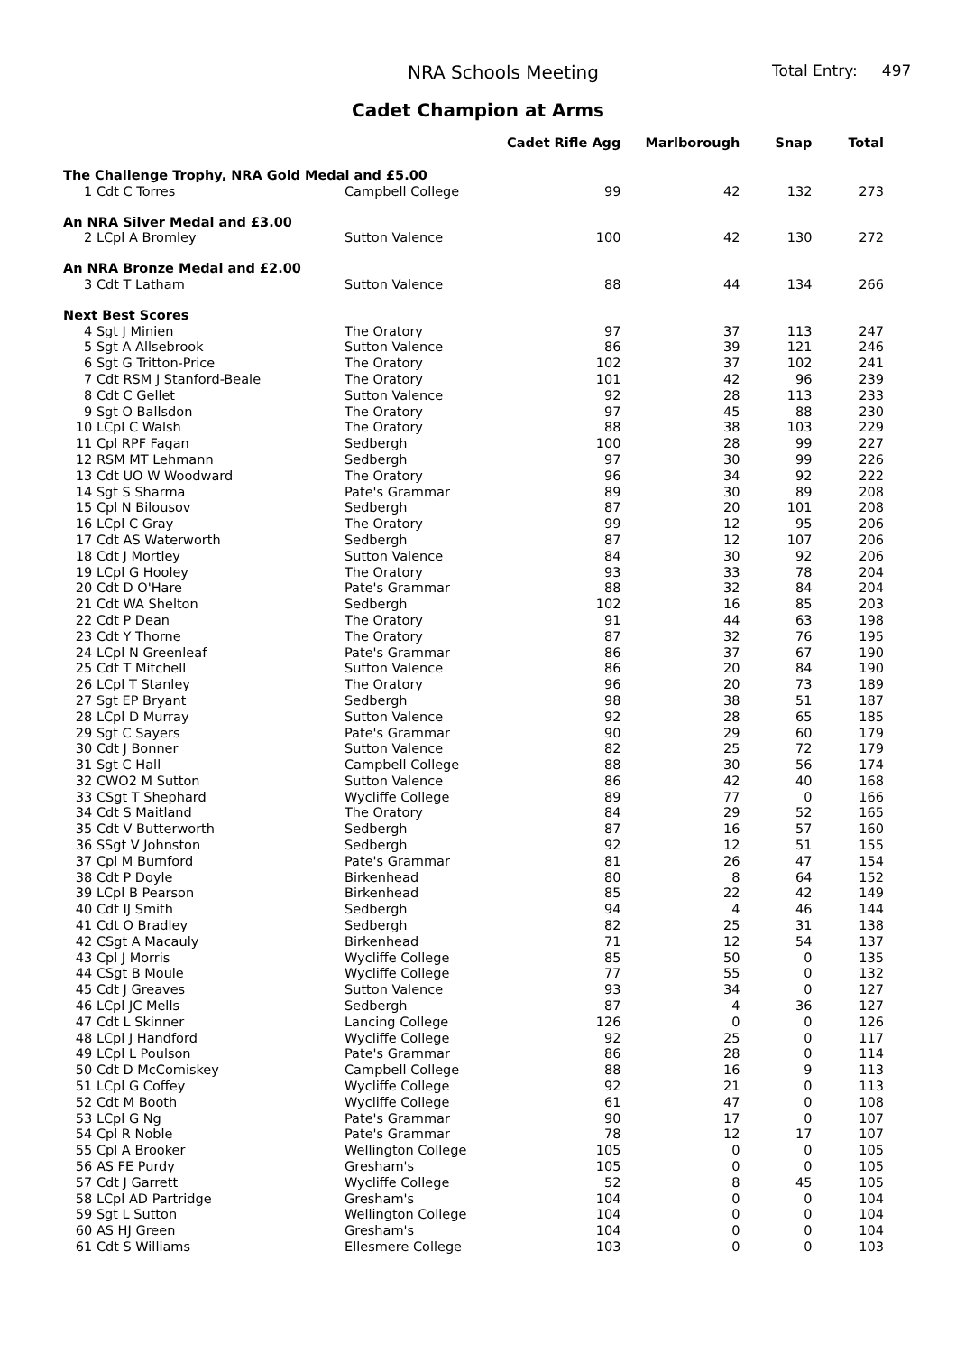NRA Schools Meeting Total Entry: 497
Cadet Champion at Arms
| | | Cadet Rifle Agg | Marlborough | Snap | Total |
| --- | --- | --- | --- | --- | --- |
| The Challenge Trophy, NRA Gold Medal and £5.00 | | | | | |
| 1 Cdt C Torres | Campbell College | 99 | 42 | 132 | 273 |
| An NRA Silver Medal and £3.00 | | | | | |
| 2 LCpl A Bromley | Sutton Valence | 100 | 42 | 130 | 272 |
| An NRA Bronze Medal and £2.00 | | | | | |
| 3 Cdt T Latham | Sutton Valence | 88 | 44 | 134 | 266 |
| Next Best Scores | | | | | |
| 4 Sgt J Minien | The Oratory | 97 | 37 | 113 | 247 |
| 5 Sgt A Allsebrook | Sutton Valence | 86 | 39 | 121 | 246 |
| 6 Sgt G Tritton-Price | The Oratory | 102 | 37 | 102 | 241 |
| 7 Cdt RSM J Stanford-Beale | The Oratory | 101 | 42 | 96 | 239 |
| 8 Cdt C Gellet | Sutton Valence | 92 | 28 | 113 | 233 |
| 9 Sgt O Ballsdon | The Oratory | 97 | 45 | 88 | 230 |
| 10 LCpl C Walsh | The Oratory | 88 | 38 | 103 | 229 |
| 11 Cpl RPF Fagan | Sedbergh | 100 | 28 | 99 | 227 |
| 12 RSM MT Lehmann | Sedbergh | 97 | 30 | 99 | 226 |
| 13 Cdt UO W Woodward | The Oratory | 96 | 34 | 92 | 222 |
| 14 Sgt S Sharma | Pate's Grammar | 89 | 30 | 89 | 208 |
| 15 Cpl N Bilousov | Sedbergh | 87 | 20 | 101 | 208 |
| 16 LCpl C Gray | The Oratory | 99 | 12 | 95 | 206 |
| 17 Cdt AS Waterworth | Sedbergh | 87 | 12 | 107 | 206 |
| 18 Cdt J Mortley | Sutton Valence | 84 | 30 | 92 | 206 |
| 19 LCpl G Hooley | The Oratory | 93 | 33 | 78 | 204 |
| 20 Cdt D O'Hare | Pate's Grammar | 88 | 32 | 84 | 204 |
| 21 Cdt WA Shelton | Sedbergh | 102 | 16 | 85 | 203 |
| 22 Cdt P Dean | The Oratory | 91 | 44 | 63 | 198 |
| 23 Cdt Y Thorne | The Oratory | 87 | 32 | 76 | 195 |
| 24 LCpl N Greenleaf | Pate's Grammar | 86 | 37 | 67 | 190 |
| 25 Cdt T Mitchell | Sutton Valence | 86 | 20 | 84 | 190 |
| 26 LCpl T Stanley | The Oratory | 96 | 20 | 73 | 189 |
| 27 Sgt EP Bryant | Sedbergh | 98 | 38 | 51 | 187 |
| 28 LCpl D Murray | Sutton Valence | 92 | 28 | 65 | 185 |
| 29 Sgt C Sayers | Pate's Grammar | 90 | 29 | 60 | 179 |
| 30 Cdt J Bonner | Sutton Valence | 82 | 25 | 72 | 179 |
| 31 Sgt C Hall | Campbell College | 88 | 30 | 56 | 174 |
| 32 CWO2 M Sutton | Sutton Valence | 86 | 42 | 40 | 168 |
| 33 CSgt T Shephard | Wycliffe College | 89 | 77 | 0 | 166 |
| 34 Cdt S Maitland | The Oratory | 84 | 29 | 52 | 165 |
| 35 Cdt V Butterworth | Sedbergh | 87 | 16 | 57 | 160 |
| 36 SSgt V Johnston | Sedbergh | 92 | 12 | 51 | 155 |
| 37 Cpl M Bumford | Pate's Grammar | 81 | 26 | 47 | 154 |
| 38 Cdt P Doyle | Birkenhead | 80 | 8 | 64 | 152 |
| 39 LCpl B Pearson | Birkenhead | 85 | 22 | 42 | 149 |
| 40 Cdt IJ Smith | Sedbergh | 94 | 4 | 46 | 144 |
| 41 Cdt O Bradley | Sedbergh | 82 | 25 | 31 | 138 |
| 42 CSgt A Macauly | Birkenhead | 71 | 12 | 54 | 137 |
| 43 Cpl J Morris | Wycliffe College | 85 | 50 | 0 | 135 |
| 44 CSgt B Moule | Wycliffe College | 77 | 55 | 0 | 132 |
| 45 Cdt J Greaves | Sutton Valence | 93 | 34 | 0 | 127 |
| 46 LCpl JC Mells | Sedbergh | 87 | 4 | 36 | 127 |
| 47 Cdt L Skinner | Lancing College | 126 | 0 | 0 | 126 |
| 48 LCpl J Handford | Wycliffe College | 92 | 25 | 0 | 117 |
| 49 LCpl L Poulson | Pate's Grammar | 86 | 28 | 0 | 114 |
| 50 Cdt D McComiskey | Campbell College | 88 | 16 | 9 | 113 |
| 51 LCpl G Coffey | Wycliffe College | 92 | 21 | 0 | 113 |
| 52 Cdt M Booth | Wycliffe College | 61 | 47 | 0 | 108 |
| 53 LCpl G Ng | Pate's Grammar | 90 | 17 | 0 | 107 |
| 54 Cpl R Noble | Pate's Grammar | 78 | 12 | 17 | 107 |
| 55 Cpl A Brooker | Wellington College | 105 | 0 | 0 | 105 |
| 56 AS FE Purdy | Gresham's | 105 | 0 | 0 | 105 |
| 57 Cdt J Garrett | Wycliffe College | 52 | 8 | 45 | 105 |
| 58 LCpl AD Partridge | Gresham's | 104 | 0 | 0 | 104 |
| 59 Sgt L Sutton | Wellington College | 104 | 0 | 0 | 104 |
| 60 AS HJ Green | Gresham's | 104 | 0 | 0 | 104 |
| 61 Cdt S Williams | Ellesmere College | 103 | 0 | 0 | 103 |